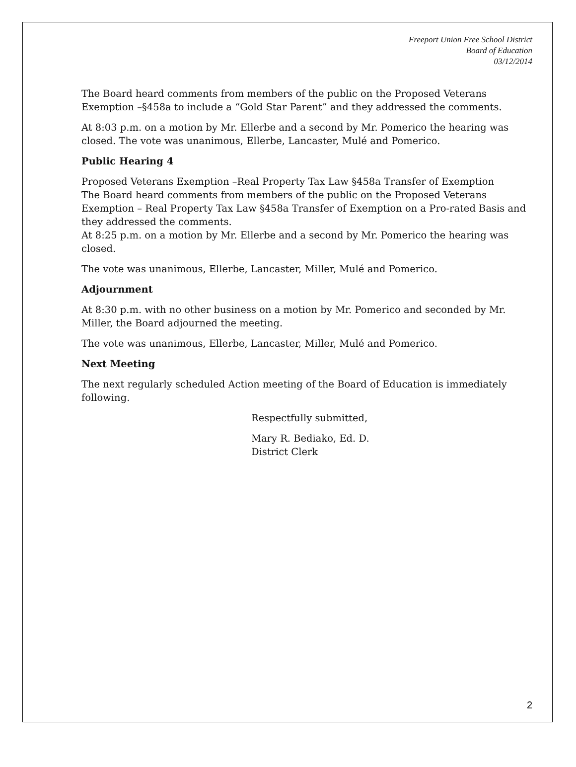Freeport Union Free School District
Board of Education
03/12/2014
The Board heard comments from members of the public on the Proposed Veterans Exemption –§458a to include a “Gold Star Parent” and they addressed the comments.
At 8:03 p.m. on a motion by Mr. Ellerbe and a second by Mr. Pomerico the hearing was closed. The vote was unanimous, Ellerbe, Lancaster, Mulé and Pomerico.
Public Hearing 4
Proposed Veterans Exemption –Real Property Tax Law §458a Transfer of Exemption
The Board heard comments from members of the public on the Proposed Veterans Exemption – Real Property Tax Law §458a Transfer of Exemption on a Pro-rated Basis and they addressed the comments.
At 8:25 p.m. on a motion by Mr. Ellerbe and a second by Mr. Pomerico the hearing was closed.
The vote was unanimous, Ellerbe, Lancaster, Miller, Mulé and Pomerico.
Adjournment
At 8:30 p.m. with no other business on a motion by Mr. Pomerico and seconded by Mr. Miller, the Board adjourned the meeting.
The vote was unanimous, Ellerbe, Lancaster, Miller, Mulé and Pomerico.
Next Meeting
The next regularly scheduled Action meeting of the Board of Education is immediately following.
Respectfully submitted,
Mary R. Bediako, Ed. D.
District Clerk
2